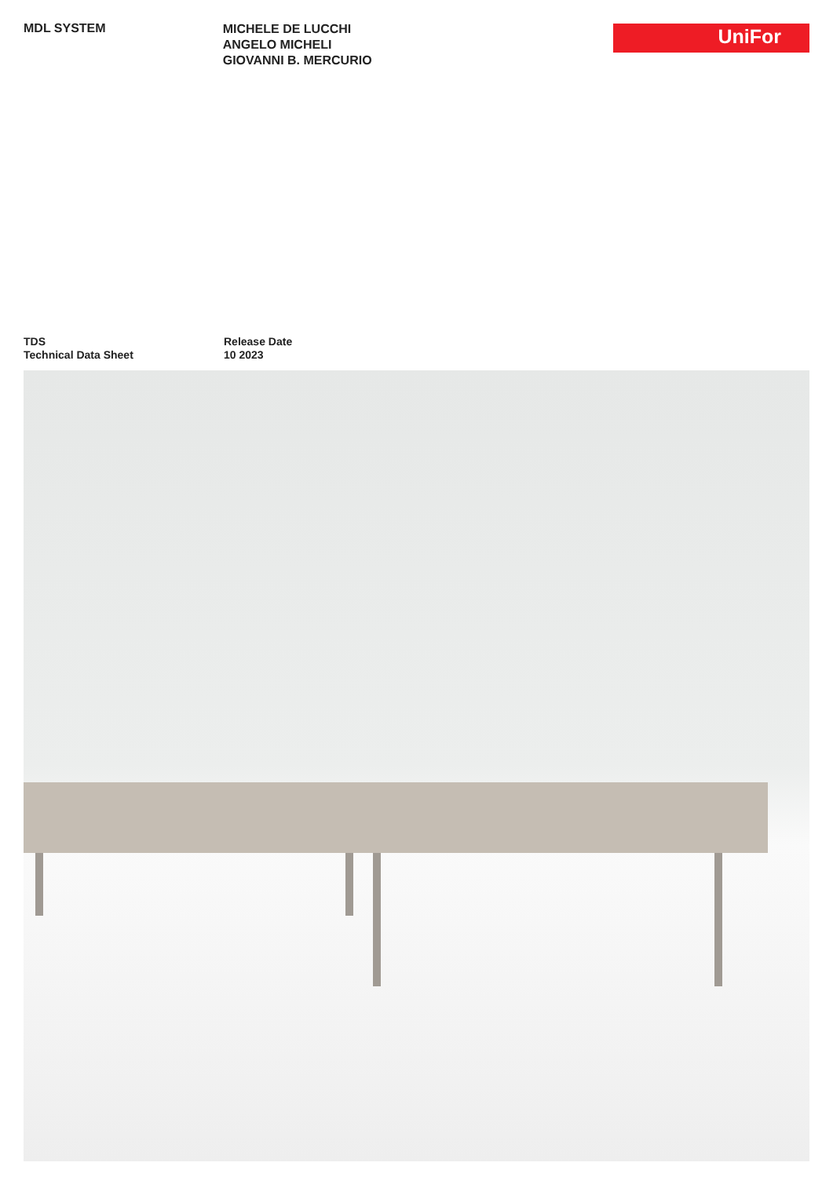MDL SYSTEM
MICHELE DE LUCCHI
ANGELO MICHELI
GIOVANNI B. MERCURIO
UniFor
TDS
Technical Data Sheet
Release Date
10 2023